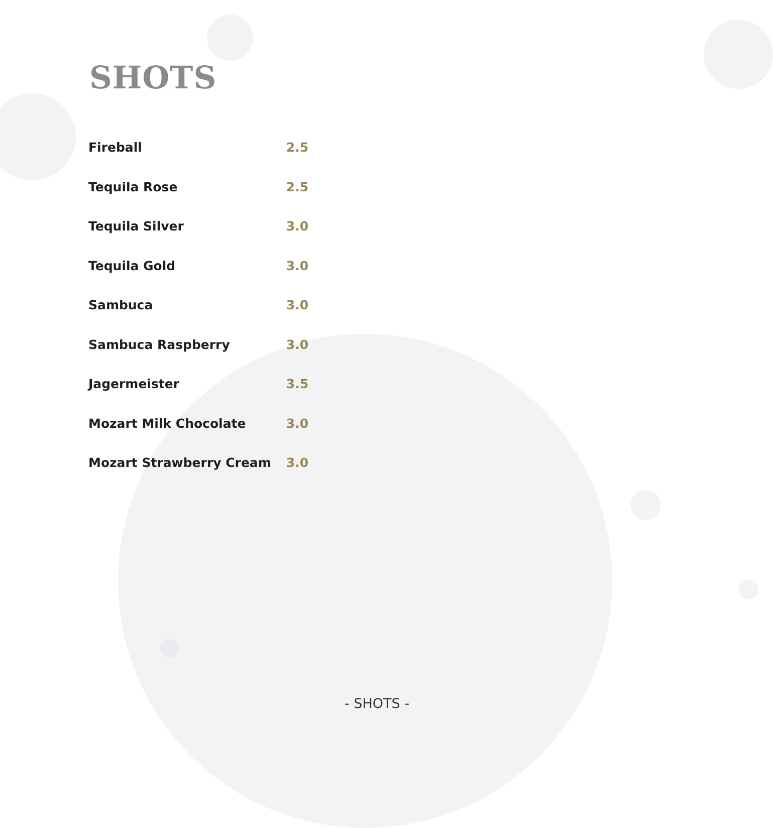SHOTS
| Fireball | 2.5 |
| Tequila Rose | 2.5 |
| Tequila Silver | 3.0 |
| Tequila Gold | 3.0 |
| Sambuca | 3.0 |
| Sambuca Raspberry | 3.0 |
| Jagermeister | 3.5 |
| Mozart Milk Chocolate | 3.0 |
| Mozart Strawberry Cream | 3.0 |
- SHOTS -